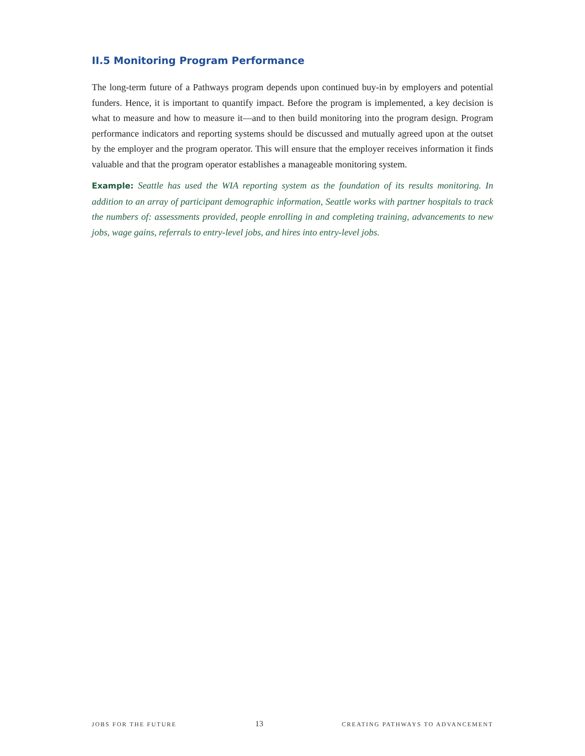II.5 Monitoring Program Performance
The long-term future of a Pathways program depends upon continued buy-in by employers and potential funders. Hence, it is important to quantify impact. Before the program is implemented, a key decision is what to measure and how to measure it—and to then build monitoring into the program design. Program performance indicators and reporting systems should be discussed and mutually agreed upon at the outset by the employer and the program operator. This will ensure that the employer receives information it finds valuable and that the program operator establishes a manageable monitoring system.
Example: Seattle has used the WIA reporting system as the foundation of its results monitoring. In addition to an array of participant demographic information, Seattle works with partner hospitals to track the numbers of: assessments provided, people enrolling in and completing training, advancements to new jobs, wage gains, referrals to entry-level jobs, and hires into entry-level jobs.
JOBS FOR THE FUTURE 13 CREATING PATHWAYS TO ADVANCEMENT